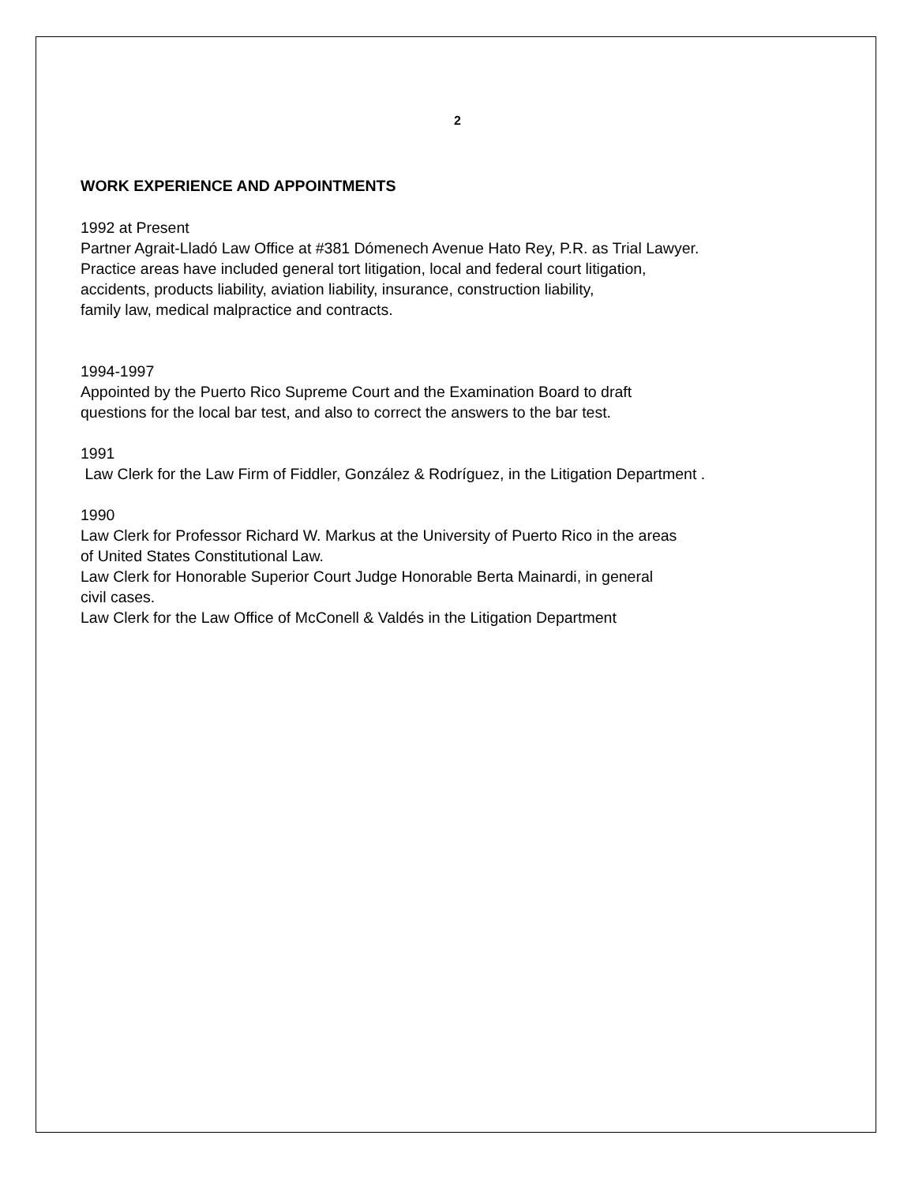2
WORK EXPERIENCE AND APPOINTMENTS
1992 at Present
Partner Agrait-Lladó Law Office at #381 Dómenech Avenue Hato Rey, P.R. as Trial Lawyer.
Practice areas have included general tort litigation, local and federal court litigation,
accidents, products liability, aviation liability, insurance, construction liability,
family law, medical malpractice and contracts.
1994-1997
Appointed by the Puerto Rico Supreme Court and the Examination Board to draft
questions for the local bar test, and also to correct the answers to the bar test.
1991
Law Clerk for the Law Firm of Fiddler, González & Rodríguez, in the Litigation Department .
1990
Law Clerk for Professor Richard W. Markus at the University of Puerto Rico in the areas
of United States Constitutional Law.
Law Clerk for Honorable Superior Court Judge Honorable Berta Mainardi, in general
civil cases.
Law Clerk for the Law Office of McConell & Valdés in the Litigation Department